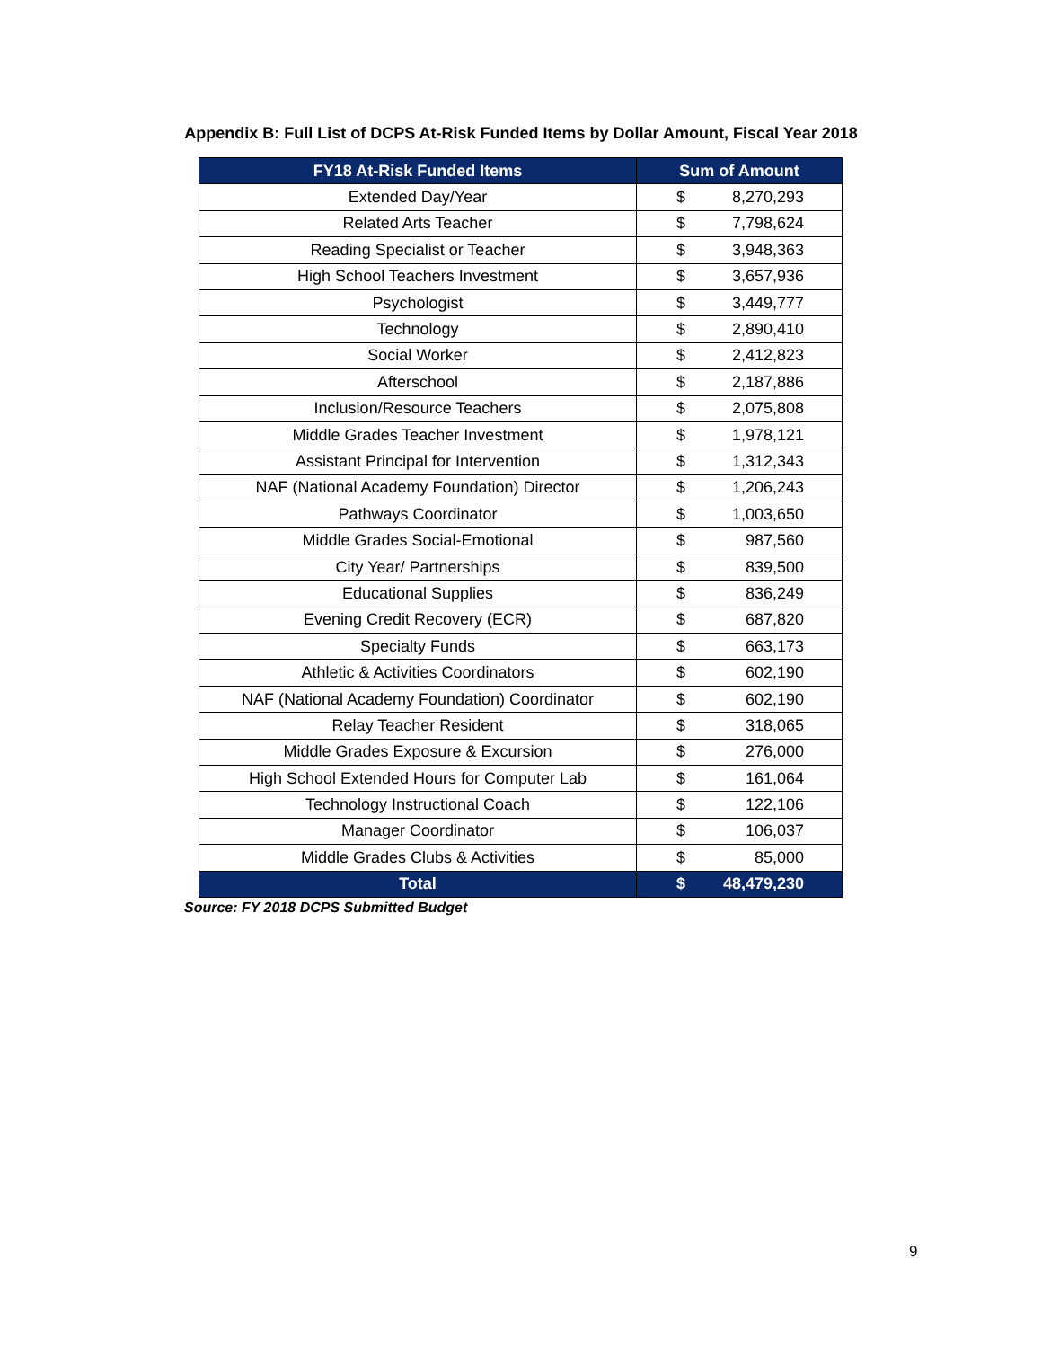Appendix B: Full List of DCPS At-Risk Funded Items by Dollar Amount, Fiscal Year 2018
| FY18 At-Risk Funded Items | Sum of Amount | |
| --- | --- | --- |
| Extended Day/Year | $ | 8,270,293 |
| Related Arts Teacher | $ | 7,798,624 |
| Reading Specialist or Teacher | $ | 3,948,363 |
| High School Teachers Investment | $ | 3,657,936 |
| Psychologist | $ | 3,449,777 |
| Technology | $ | 2,890,410 |
| Social Worker | $ | 2,412,823 |
| Afterschool | $ | 2,187,886 |
| Inclusion/Resource Teachers | $ | 2,075,808 |
| Middle Grades Teacher Investment | $ | 1,978,121 |
| Assistant Principal for Intervention | $ | 1,312,343 |
| NAF (National Academy Foundation) Director | $ | 1,206,243 |
| Pathways Coordinator | $ | 1,003,650 |
| Middle Grades Social-Emotional | $ | 987,560 |
| City Year/ Partnerships | $ | 839,500 |
| Educational Supplies | $ | 836,249 |
| Evening Credit Recovery (ECR) | $ | 687,820 |
| Specialty Funds | $ | 663,173 |
| Athletic & Activities Coordinators | $ | 602,190 |
| NAF (National Academy Foundation) Coordinator | $ | 602,190 |
| Relay Teacher Resident | $ | 318,065 |
| Middle Grades Exposure & Excursion | $ | 276,000 |
| High School Extended Hours for Computer Lab | $ | 161,064 |
| Technology Instructional Coach | $ | 122,106 |
| Manager Coordinator | $ | 106,037 |
| Middle Grades Clubs & Activities | $ | 85,000 |
| Total | $ | 48,479,230 |
Source: FY 2018 DCPS Submitted Budget
9